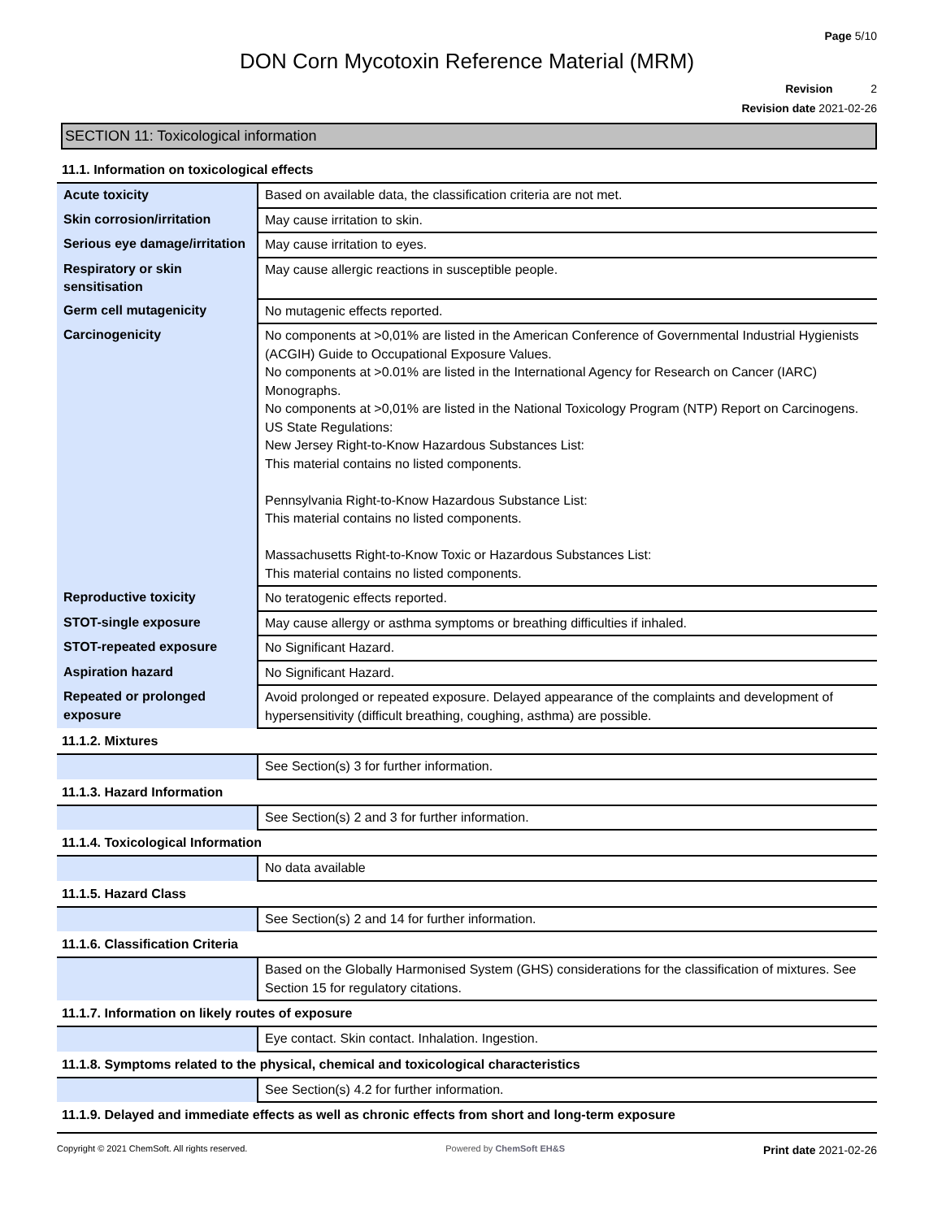Page 5/10
DON Corn Mycotoxin Reference Material (MRM)
Revision 2
Revision date 2021-02-26
SECTION 11: Toxicological information
11.1. Information on toxicological effects
| Acute toxicity | Based on available data, the classification criteria are not met. |
| Skin corrosion/irritation | May cause irritation to skin. |
| Serious eye damage/irritation | May cause irritation to eyes. |
| Respiratory or skin sensitisation | May cause allergic reactions in susceptible people. |
| Germ cell mutagenicity | No mutagenic effects reported. |
| Carcinogenicity | No components at >0,01% are listed in the American Conference of Governmental Industrial Hygienists (ACGIH) Guide to Occupational Exposure Values. No components at >0.01% are listed in the International Agency for Research on Cancer (IARC) Monographs. No components at >0,01% are listed in the National Toxicology Program (NTP) Report on Carcinogens. US State Regulations: New Jersey Right-to-Know Hazardous Substances List: This material contains no listed components. Pennsylvania Right-to-Know Hazardous Substance List: This material contains no listed components. Massachusetts Right-to-Know Toxic or Hazardous Substances List: This material contains no listed components. |
| Reproductive toxicity | No teratogenic effects reported. |
| STOT-single exposure | May cause allergy or asthma symptoms or breathing difficulties if inhaled. |
| STOT-repeated exposure | No Significant Hazard. |
| Aspiration hazard | No Significant Hazard. |
| Repeated or prolonged exposure | Avoid prolonged or repeated exposure. Delayed appearance of the complaints and development of hypersensitivity (difficult breathing, coughing, asthma) are possible. |
11.1.2. Mixtures
| | See Section(s) 3 for further information. |
11.1.3. Hazard Information
| | See Section(s) 2 and 3 for further information. |
11.1.4. Toxicological Information
| | No data available |
11.1.5. Hazard Class
| | See Section(s) 2 and 14 for further information. |
11.1.6. Classification Criteria
| | Based on the Globally Harmonised System (GHS) considerations for the classification of mixtures. See Section 15 for regulatory citations. |
11.1.7. Information on likely routes of exposure
| | Eye contact. Skin contact. Inhalation. Ingestion. |
11.1.8. Symptoms related to the physical, chemical and toxicological characteristics
| | See Section(s) 4.2 for further information. |
11.1.9. Delayed and immediate effects as well as chronic effects from short and long-term exposure
Copyright © 2021 ChemSoft. All rights reserved. Powered by ChemSoft EH&S Print date 2021-02-26